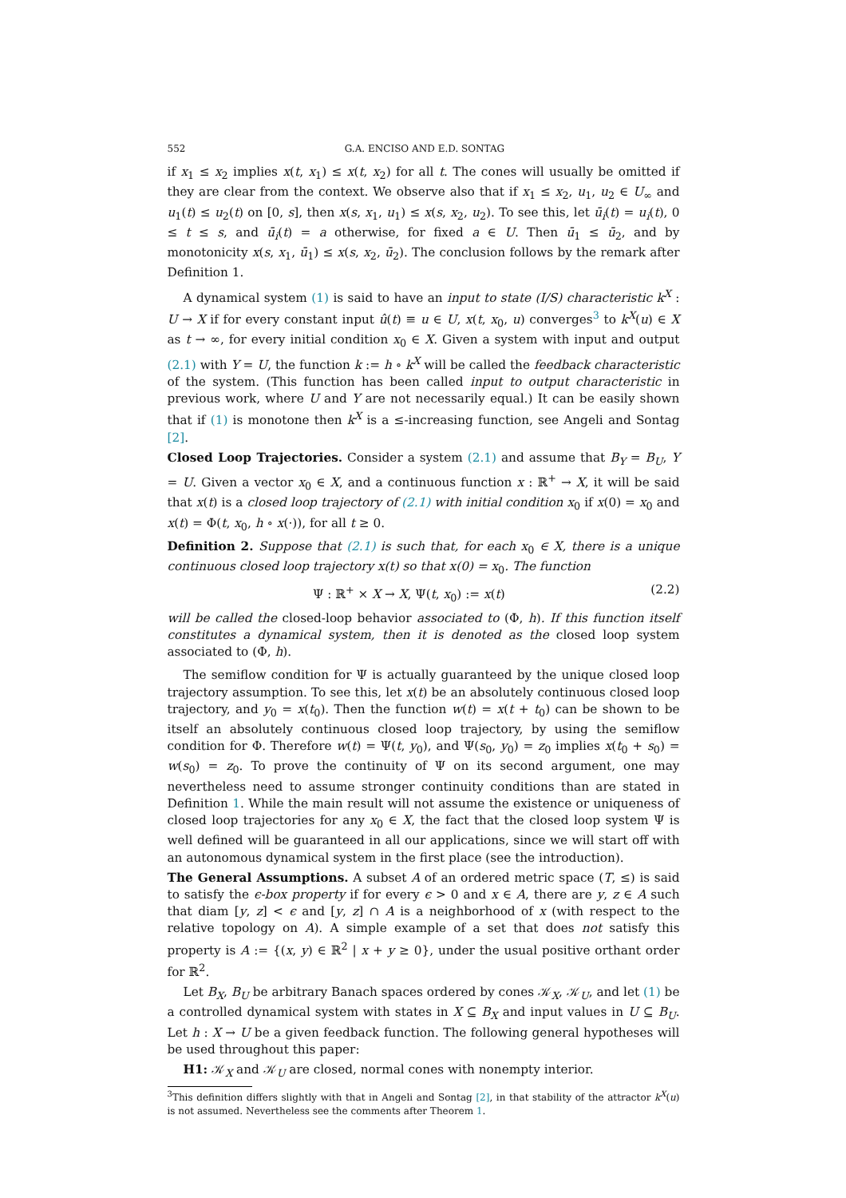552 G.A. ENCISO AND E.D. SONTAG
if x<sub>1</sub> ≤ x<sub>2</sub> implies x(t, x<sub>1</sub>) ≤ x(t, x<sub>2</sub>) for all t. The cones will usually be omitted if they are clear from the context. We observe also that if x<sub>1</sub> ≤ x<sub>2</sub>, u<sub>1</sub>, u<sub>2</sub> ∈ U<sub>∞</sub> and u<sub>1</sub>(t) ≤ u<sub>2</sub>(t) on [0, s], then x(s, x<sub>1</sub>, u<sub>1</sub>) ≤ x(s, x<sub>2</sub>, u<sub>2</sub>). To see this, let ū<sub>i</sub>(t) = u<sub>i</sub>(t), 0 ≤ t ≤ s, and ū<sub>i</sub>(t) = a otherwise, for fixed a ∈ U. Then ū<sub>1</sub> ≤ ū<sub>2</sub>, and by monotonicity x(s, x<sub>1</sub>, ū<sub>1</sub>) ≤ x(s, x<sub>2</sub>, ū<sub>2</sub>). The conclusion follows by the remark after Definition 1.
A dynamical system (1) is said to have an input to state (I/S) characteristic k<sup>X</sup> : U → X if for every constant input û(t) ≡ u ∈ U, x(t, x<sub>0</sub>, u) converges<sup>3</sup> to k<sup>X</sup>(u) ∈ X as t → ∞, for every initial condition x<sub>0</sub> ∈ X. Given a system with input and output (2.1) with Y = U, the function k := h ∘ k<sup>X</sup> will be called the feedback characteristic of the system. (This function has been called input to output characteristic in previous work, where U and Y are not necessarily equal.) It can be easily shown that if (1) is monotone then k<sup>X</sup> is a ≤-increasing function, see Angeli and Sontag [2].
Closed Loop Trajectories. Consider a system (2.1) and assume that B<sub>Y</sub> = B<sub>U</sub>, Y = U. Given a vector x<sub>0</sub> ∈ X, and a continuous function x : ℝ<sup>+</sup> → X, it will be said that x(t) is a closed loop trajectory of (2.1) with initial condition x<sub>0</sub> if x(0) = x<sub>0</sub> and x(t) = Φ(t, x<sub>0</sub>, h ∘ x(·)), for all t ≥ 0.
Definition 2. Suppose that (2.1) is such that, for each x<sub>0</sub> ∈ X, there is a unique continuous closed loop trajectory x(t) so that x(0) = x<sub>0</sub>. The function
Ψ : ℝ<sup>+</sup> × X → X, Ψ(t, x<sub>0</sub>) := x(t) (2.2)
will be called the closed-loop behavior associated to (Φ, h). If this function itself constitutes a dynamical system, then it is denoted as the closed loop system associated to (Φ, h).
The semiflow condition for Ψ is actually guaranteed by the unique closed loop trajectory assumption. To see this, let x(t) be an absolutely continuous closed loop trajectory, and y<sub>0</sub> = x(t<sub>0</sub>). Then the function w(t) = x(t + t<sub>0</sub>) can be shown to be itself an absolutely continuous closed loop trajectory, by using the semiflow condition for Φ. Therefore w(t) = Ψ(t, y<sub>0</sub>), and Ψ(s<sub>0</sub>, y<sub>0</sub>) = z<sub>0</sub> implies x(t<sub>0</sub> + s<sub>0</sub>) = w(s<sub>0</sub>) = z<sub>0</sub>. To prove the continuity of Ψ on its second argument, one may nevertheless need to assume stronger continuity conditions than are stated in Definition 1. While the main result will not assume the existence or uniqueness of closed loop trajectories for any x<sub>0</sub> ∈ X, the fact that the closed loop system Ψ is well defined will be guaranteed in all our applications, since we will start off with an autonomous dynamical system in the first place (see the introduction).
The General Assumptions. A subset A of an ordered metric space (T, ≤) is said to satisfy the ϵ-box property if for every ϵ > 0 and x ∈ A, there are y, z ∈ A such that diam [y, z] < ϵ and [y, z] ∩ A is a neighborhood of x (with respect to the relative topology on A). A simple example of a set that does not satisfy this property is A := {(x, y) ∈ ℝ<sup>2</sup> | x + y ≥ 0}, under the usual positive orthant order for ℝ<sup>2</sup>.
Let B<sub>X</sub>, B<sub>U</sub> be arbitrary Banach spaces ordered by cones 𝒦<sub>X</sub>, 𝒦<sub>U</sub>, and let (1) be a controlled dynamical system with states in X ⊆ B<sub>X</sub> and input values in U ⊆ B<sub>U</sub>. Let h : X → U be a given feedback function. The following general hypotheses will be used throughout this paper:
H1: 𝒦<sub>X</sub> and 𝒦<sub>U</sub> are closed, normal cones with nonempty interior.
<sup>3</sup> This definition differs slightly with that in Angeli and Sontag [2], in that stability of the attractor k<sup>X</sup>(u) is not assumed. Nevertheless see the comments after Theorem 1.